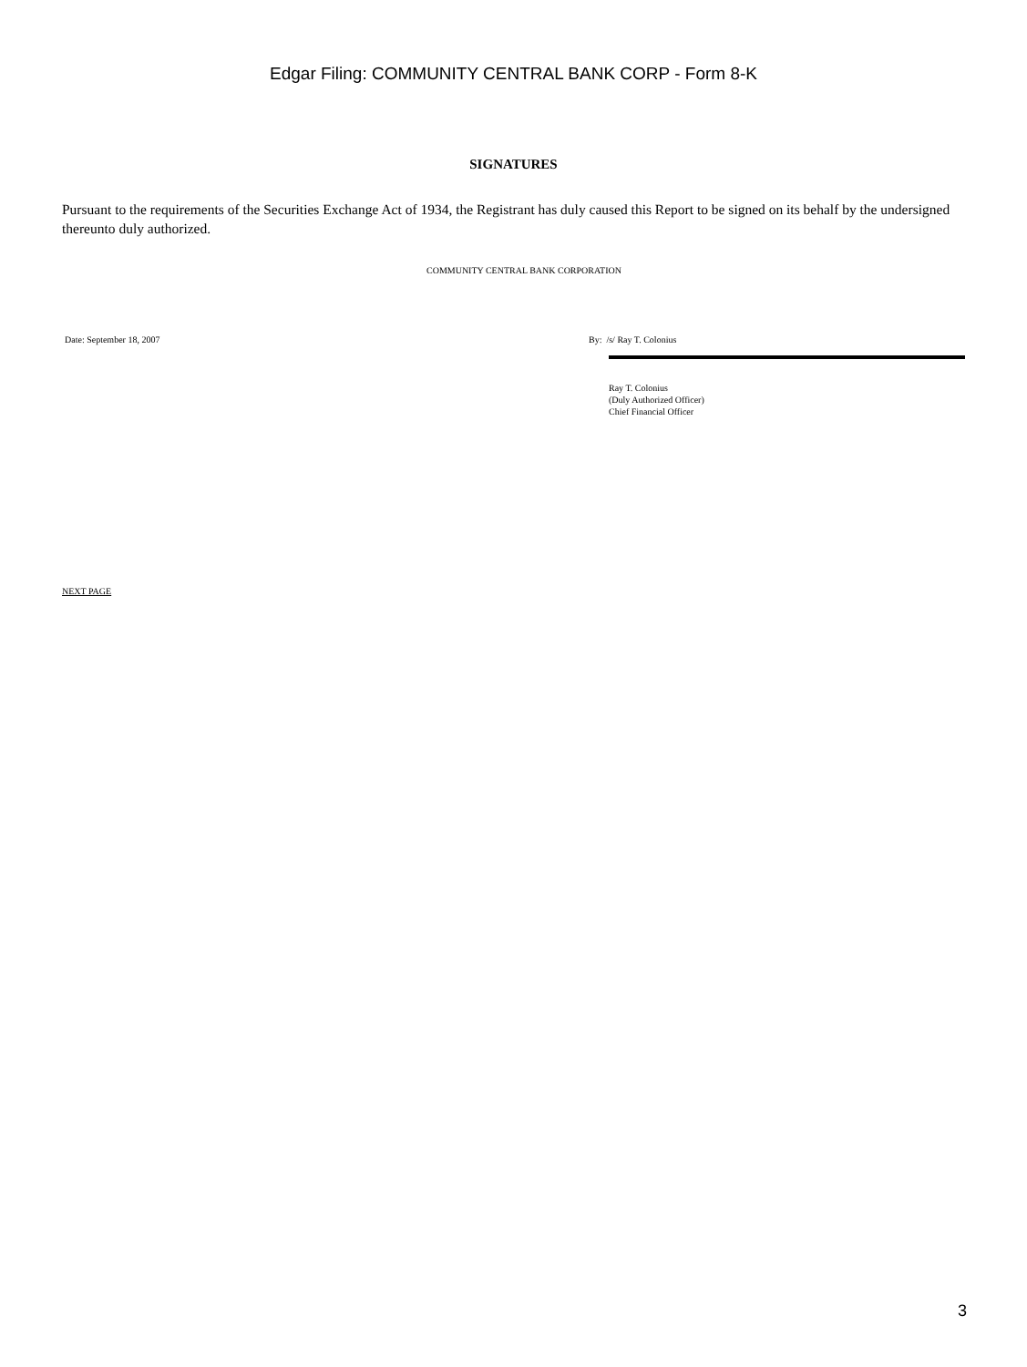Edgar Filing: COMMUNITY CENTRAL BANK CORP - Form 8-K
SIGNATURES
Pursuant to the requirements of the Securities Exchange Act of 1934, the Registrant has duly caused this Report to be signed on its behalf by the undersigned thereunto duly authorized.
COMMUNITY CENTRAL BANK CORPORATION
Date: September 18, 2007 By: /s/ Ray T. Colonius
Ray T. Colonius
(Duly Authorized Officer)
Chief Financial Officer
NEXT PAGE
3